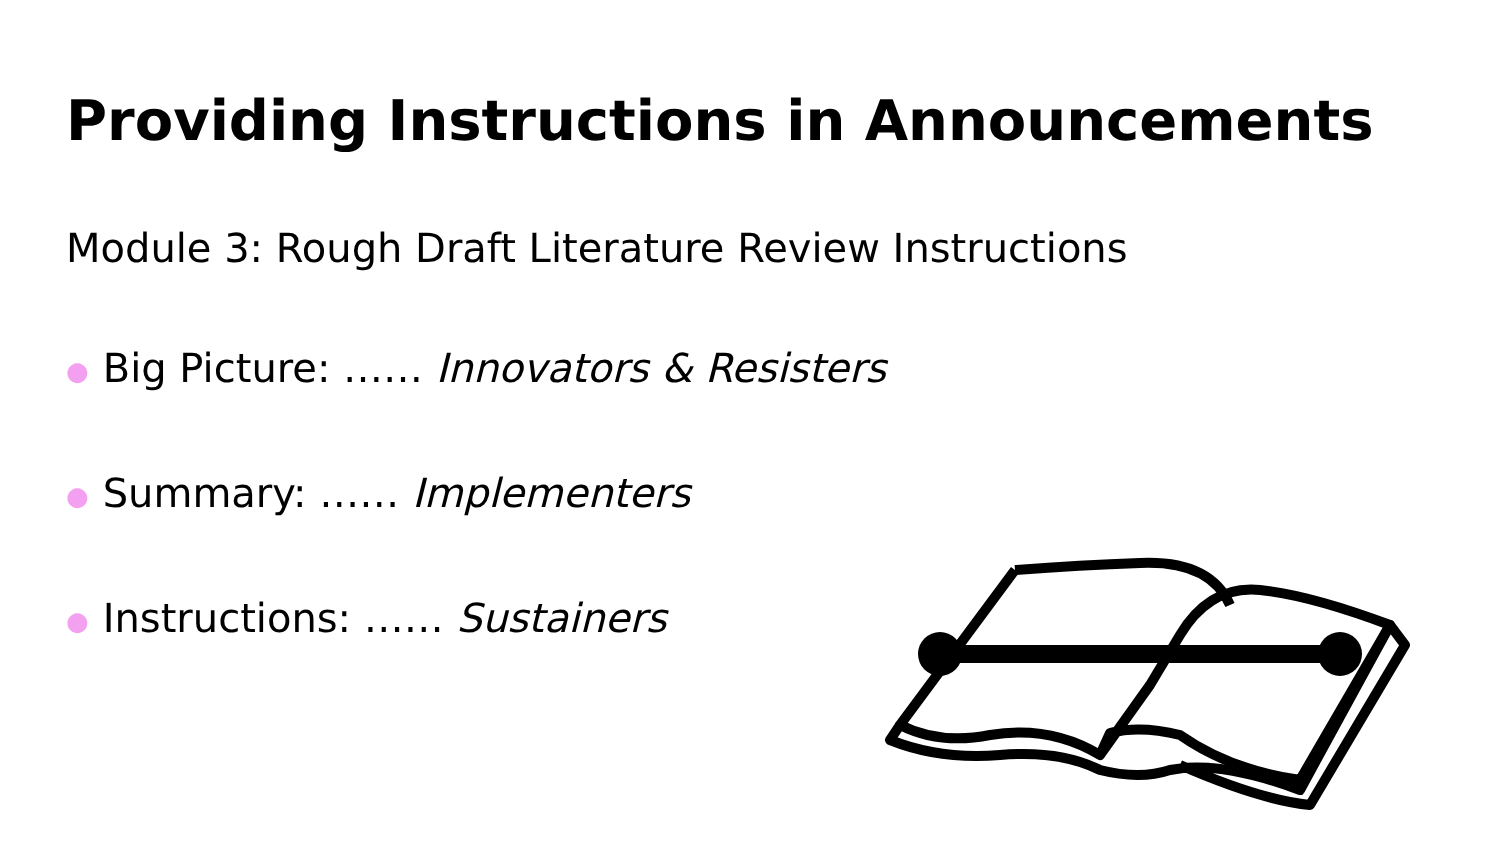Providing Instructions in Announcements
Module 3: Rough Draft Literature Review Instructions
● Big Picture: …… Innovators & Resisters
● Summary: …… Implementers
● Instructions: …… Sustainers